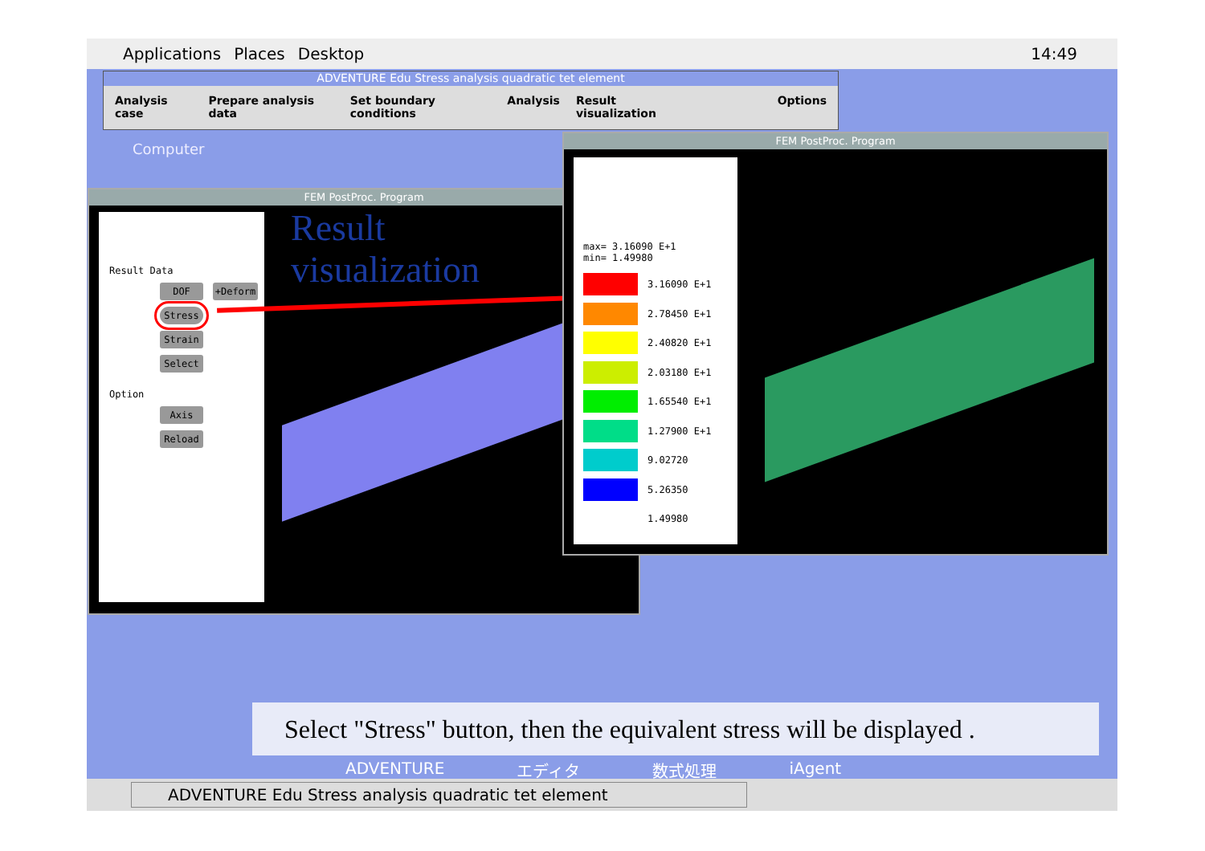Applications Places Desktop 14:49
ADVENTURE Edu Stress analysis quadratic tet element
Analysis case Prepare analysis data Set boundary conditions Analysis Result visualization Options
Computer
FEM PostProc. Program
Result Data
DOF +Deform
Stress
Strain
Select
Option
Axis
Reload
Result
visualization
FEM PostProc. Program
max= 3.16090 E+1
min= 1.49980
3.16090 E+1
2.78450 E+1
2.40820 E+1
2.03180 E+1
1.65540 E+1
1.27900 E+1
9.02720
5.26350
1.49980
Select "Stress" button, then the equivalent stress will be displayed .
ADVENTURE エディタ 数式処理 iAgent
ADVENTURE Edu Stress analysis quadratic tet element